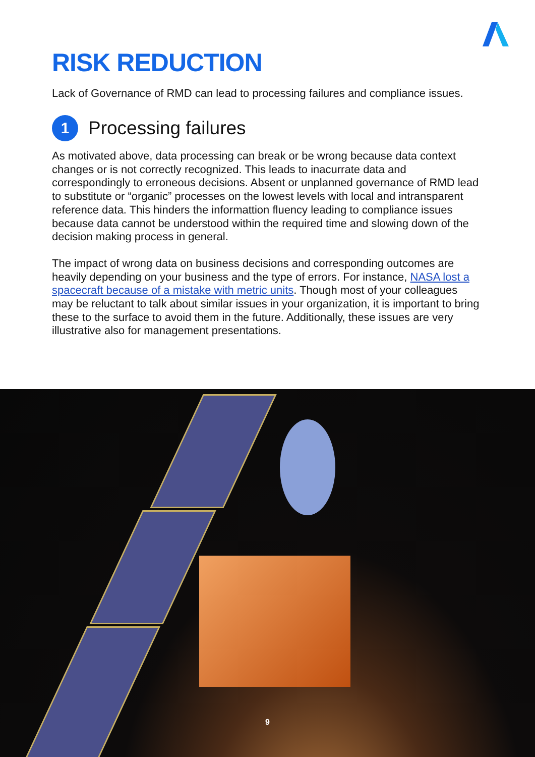RISK REDUCTION
Lack of Governance of RMD can lead to processing failures and compliance issues.
1 Processing failures
As motivated above, data processing can break or be wrong because data context changes or is not correctly recognized. This leads to inacurrate data and correspondingly to erroneous decisions. Absent or unplanned governance of RMD lead to substitute or “organic” processes on the lowest levels with local and intransparent reference data. This hinders the informattion fluency leading to compliance issues because data cannot be understood within the required time and slowing down of the decision making process in general.
The impact of wrong data on business decisions and corresponding outcomes are heavily depending on your business and the type of errors. For instance, NASA lost a spacecraft because of a mistake with metric units. Though most of your colleagues may be reluctant to talk about similar issues in your organization, it is important to bring these to the surface to avoid them in the future. Additionally, these issues are very illustrative also for management presentations.
9